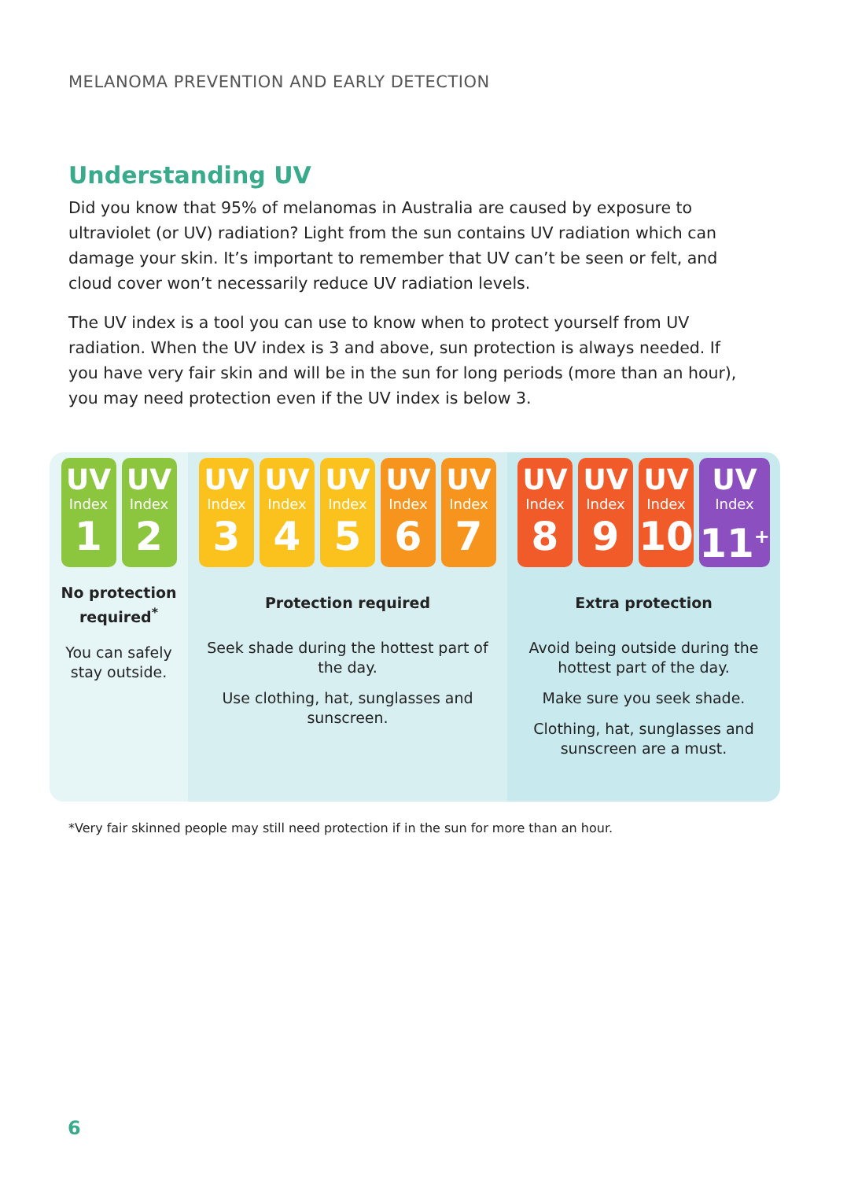MELANOMA PREVENTION AND EARLY DETECTION
Understanding UV
Did you know that 95% of melanomas in Australia are caused by exposure to ultraviolet (or UV) radiation? Light from the sun contains UV radiation which can damage your skin. It’s important to remember that UV can’t be seen or felt, and cloud cover won’t necessarily reduce UV radiation levels.
The UV index is a tool you can use to know when to protect yourself from UV radiation. When the UV index is 3 and above, sun protection is always needed. If you have very fair skin and will be in the sun for long periods (more than an hour), you may need protection even if the UV index is below 3.
UV
Index
1
UV
Index
2
No protection required<sup>*</sup>
You can safely stay outside.
UV
Index
3
UV
Index
4
UV
Index
5
UV
Index
6
UV
Index
7
Protection required
Seek shade during the hottest part of the day.
Use clothing, hat, sunglasses and sunscreen.
UV
Index
8
UV
Index
9
UV
Index
10
UV
Index
11<sup>+</sup>
Extra protection
Avoid being outside during the hottest part of the day.
Make sure you seek shade.
Clothing, hat, sunglasses and sunscreen are a must.
*Very fair skinned people may still need protection if in the sun for more than an hour.
6